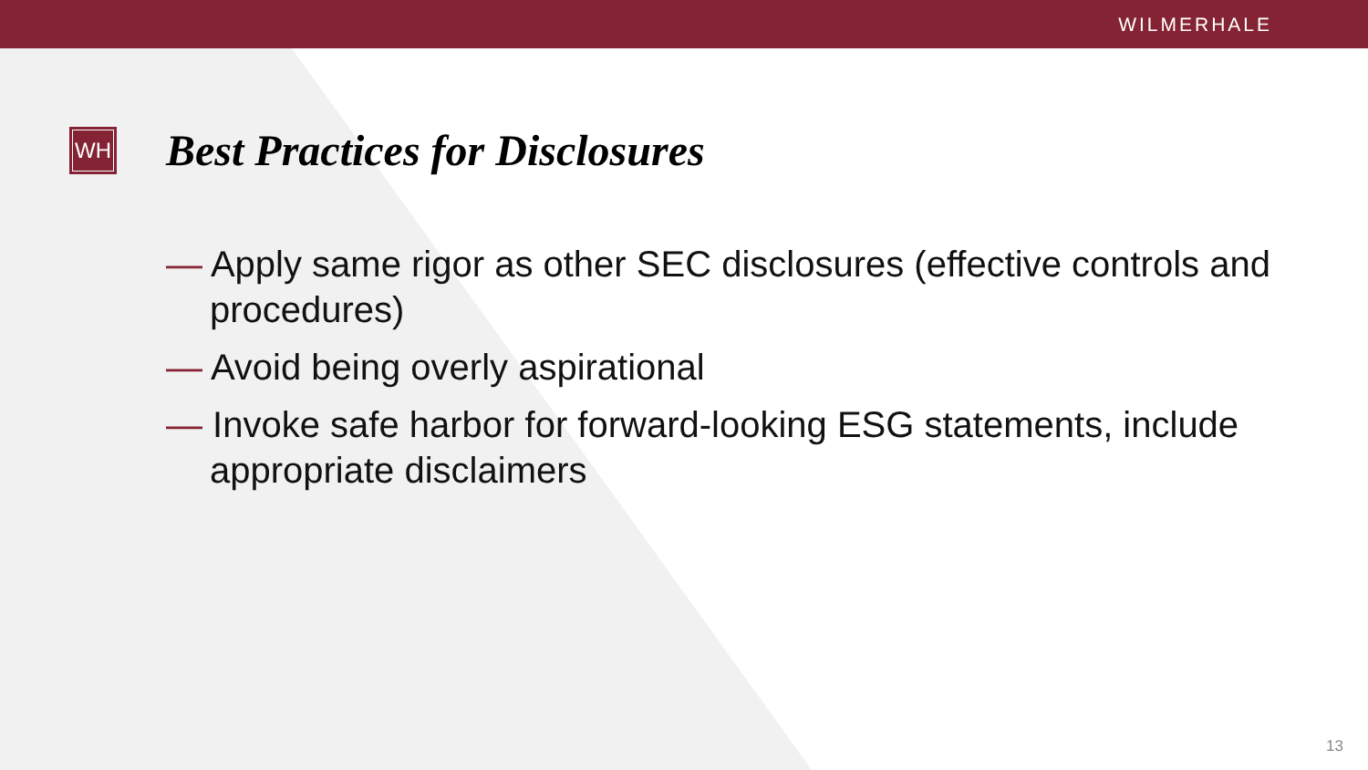WILMERHALE
WH
Best Practices for Disclosures
— Apply same rigor as other SEC disclosures (effective controls and procedures)
— Avoid being overly aspirational
— Invoke safe harbor for forward-looking ESG statements, include appropriate disclaimers
13